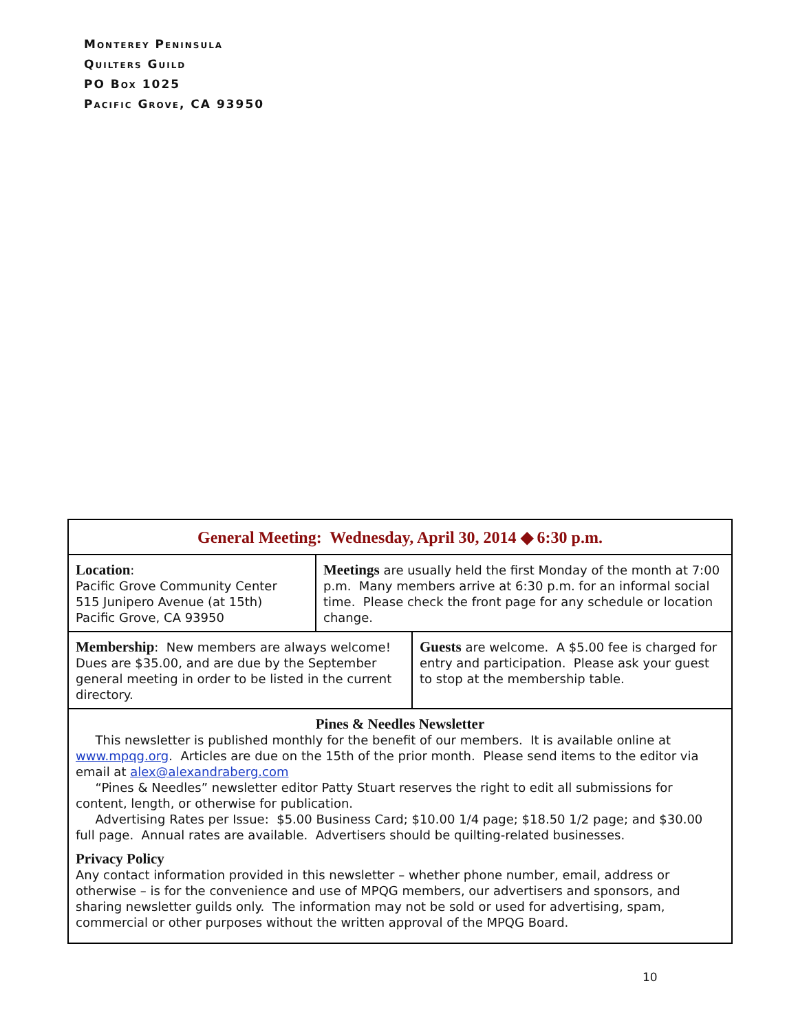Monterey Peninsula
Quilters Guild
PO Box 1025
Pacific Grove, CA 93950
General Meeting: Wednesday, April 30, 2014 ◆ 6:30 p.m.
Location:
Pacific Grove Community Center
515 Junipero Avenue (at 15th)
Pacific Grove, CA 93950
Meetings are usually held the first Monday of the month at 7:00 p.m. Many members arrive at 6:30 p.m. for an informal social time. Please check the front page for any schedule or location change.
Membership: New members are always welcome! Dues are $35.00, and are due by the September general meeting in order to be listed in the current directory.
Guests are welcome. A $5.00 fee is charged for entry and participation. Please ask your guest to stop at the membership table.
Pines & Needles Newsletter
This newsletter is published monthly for the benefit of our members. It is available online at www.mpqg.org. Articles are due on the 15th of the prior month. Please send items to the editor via email at alex@alexandraberg.com
“Pines & Needles” newsletter editor Patty Stuart reserves the right to edit all submissions for content, length, or otherwise for publication.
Advertising Rates per Issue: $5.00 Business Card; $10.00 1/4 page; $18.50 1/2 page; and $30.00 full page. Annual rates are available. Advertisers should be quilting-related businesses.
Privacy Policy
Any contact information provided in this newsletter – whether phone number, email, address or otherwise – is for the convenience and use of MPQG members, our advertisers and sponsors, and sharing newsletter guilds only. The information may not be sold or used for advertising, spam, commercial or other purposes without the written approval of the MPQG Board.
10